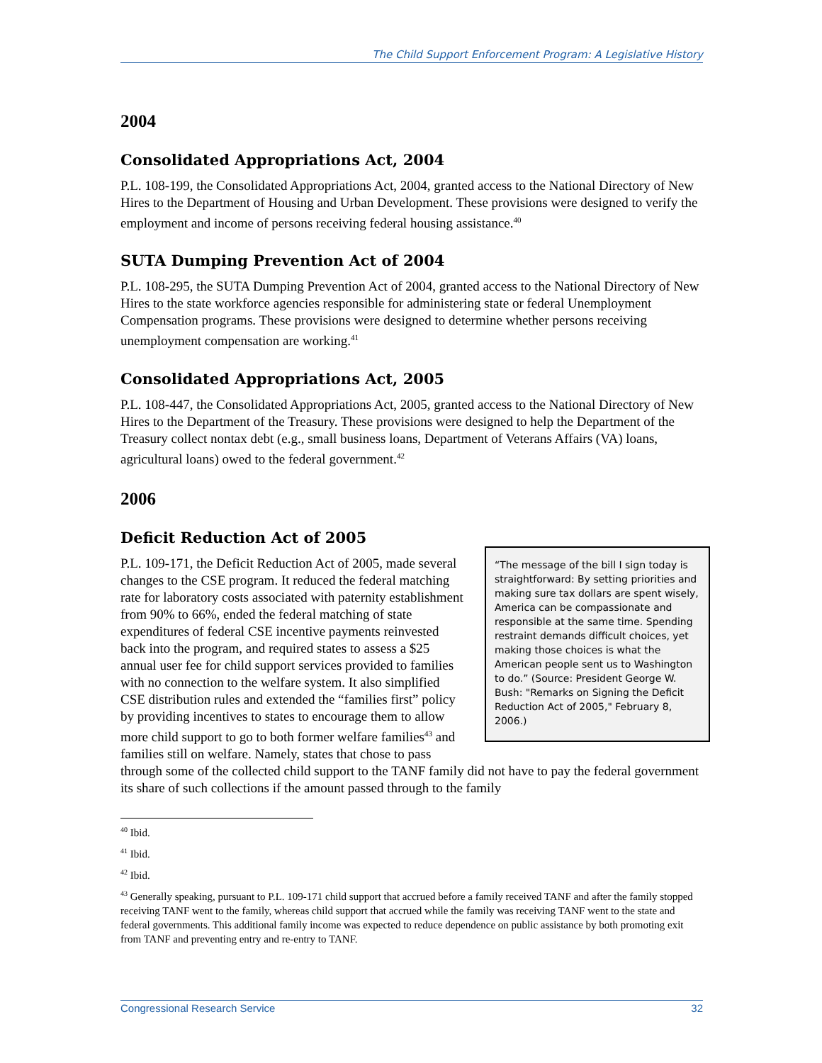The Child Support Enforcement Program: A Legislative History
2004
Consolidated Appropriations Act, 2004
P.L. 108-199, the Consolidated Appropriations Act, 2004, granted access to the National Directory of New Hires to the Department of Housing and Urban Development. These provisions were designed to verify the employment and income of persons receiving federal housing assistance.<sup>40</sup>
SUTA Dumping Prevention Act of 2004
P.L. 108-295, the SUTA Dumping Prevention Act of 2004, granted access to the National Directory of New Hires to the state workforce agencies responsible for administering state or federal Unemployment Compensation programs. These provisions were designed to determine whether persons receiving unemployment compensation are working.<sup>41</sup>
Consolidated Appropriations Act, 2005
P.L. 108-447, the Consolidated Appropriations Act, 2005, granted access to the National Directory of New Hires to the Department of the Treasury. These provisions were designed to help the Department of the Treasury collect nontax debt (e.g., small business loans, Department of Veterans Affairs (VA) loans, agricultural loans) owed to the federal government.<sup>42</sup>
2006
Deficit Reduction Act of 2005
“The message of the bill I sign today is straightforward: By setting priorities and making sure tax dollars are spent wisely, America can be compassionate and responsible at the same time. Spending restraint demands difficult choices, yet making those choices is what the American people sent us to Washington to do.” (Source: President George W. Bush: "Remarks on Signing the Deficit Reduction Act of 2005," February 8, 2006.)
P.L. 109-171, the Deficit Reduction Act of 2005, made several changes to the CSE program. It reduced the federal matching rate for laboratory costs associated with paternity establishment from 90% to 66%, ended the federal matching of state expenditures of federal CSE incentive payments reinvested back into the program, and required states to assess a $25 annual user fee for child support services provided to families with no connection to the welfare system. It also simplified CSE distribution rules and extended the “families first” policy by providing incentives to states to encourage them to allow more child support to go to both former welfare families<sup>43</sup> and families still on welfare. Namely, states that chose to pass through some of the collected child support to the TANF family did not have to pay the federal government its share of such collections if the amount passed through to the family
<sup>40</sup> Ibid.
<sup>41</sup> Ibid.
<sup>42</sup> Ibid.
<sup>43</sup> Generally speaking, pursuant to P.L. 109-171 child support that accrued before a family received TANF and after the family stopped receiving TANF went to the family, whereas child support that accrued while the family was receiving TANF went to the state and federal governments. This additional family income was expected to reduce dependence on public assistance by both promoting exit from TANF and preventing entry and re-entry to TANF.
Congressional Research Service 32